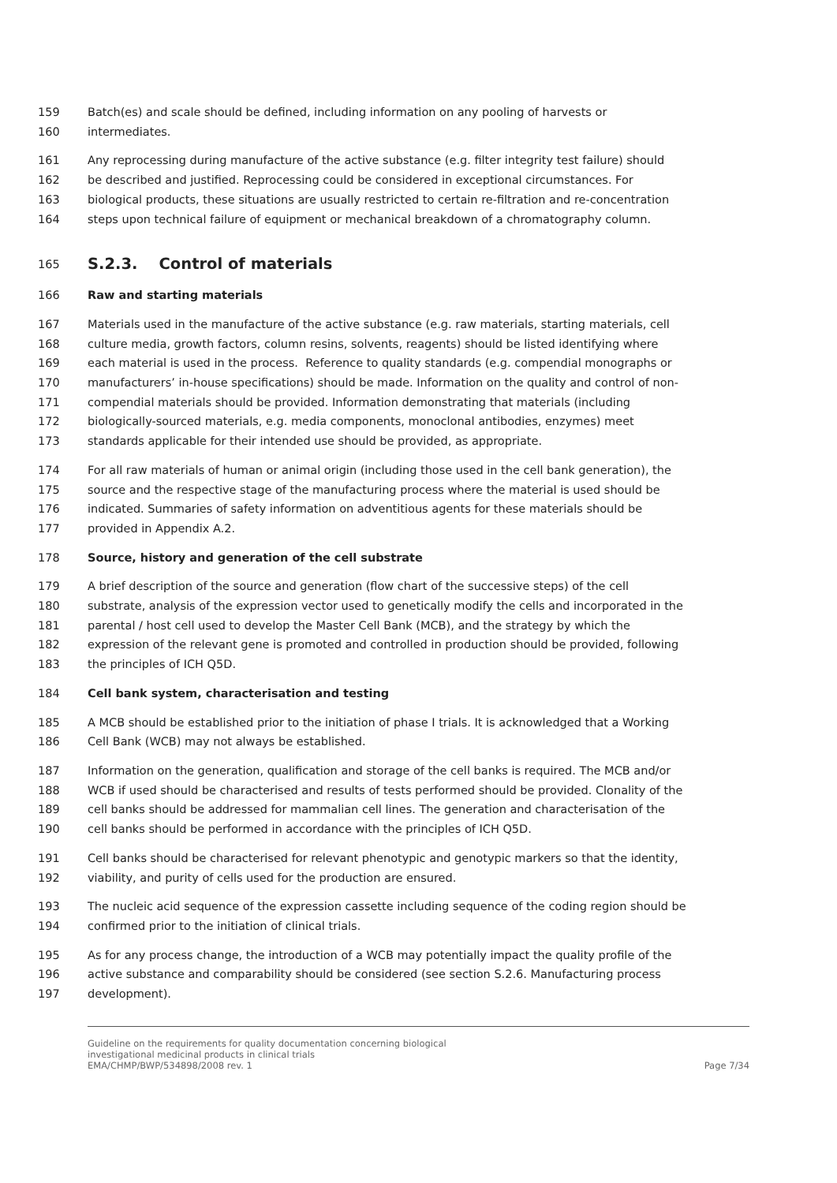159 Batch(es) and scale should be defined, including information on any pooling of harvests or
160 intermediates.
161 Any reprocessing during manufacture of the active substance (e.g. filter integrity test failure) should
162 be described and justified. Reprocessing could be considered in exceptional circumstances. For
163 biological products, these situations are usually restricted to certain re-filtration and re-concentration
164 steps upon technical failure of equipment or mechanical breakdown of a chromatography column.
165 S.2.3. Control of materials
166 Raw and starting materials
167 Materials used in the manufacture of the active substance (e.g. raw materials, starting materials, cell
168 culture media, growth factors, column resins, solvents, reagents) should be listed identifying where
169 each material is used in the process. Reference to quality standards (e.g. compendial monographs or
170 manufacturers’ in-house specifications) should be made. Information on the quality and control of non-
171 compendial materials should be provided. Information demonstrating that materials (including
172 biologically-sourced materials, e.g. media components, monoclonal antibodies, enzymes) meet
173 standards applicable for their intended use should be provided, as appropriate.
174 For all raw materials of human or animal origin (including those used in the cell bank generation), the
175 source and the respective stage of the manufacturing process where the material is used should be
176 indicated. Summaries of safety information on adventitious agents for these materials should be
177 provided in Appendix A.2.
178 Source, history and generation of the cell substrate
179 A brief description of the source and generation (flow chart of the successive steps) of the cell
180 substrate, analysis of the expression vector used to genetically modify the cells and incorporated in the
181 parental / host cell used to develop the Master Cell Bank (MCB), and the strategy by which the
182 expression of the relevant gene is promoted and controlled in production should be provided, following
183 the principles of ICH Q5D.
184 Cell bank system, characterisation and testing
185 A MCB should be established prior to the initiation of phase I trials. It is acknowledged that a Working
186 Cell Bank (WCB) may not always be established.
187 Information on the generation, qualification and storage of the cell banks is required. The MCB and/or
188 WCB if used should be characterised and results of tests performed should be provided. Clonality of the
189 cell banks should be addressed for mammalian cell lines. The generation and characterisation of the
190 cell banks should be performed in accordance with the principles of ICH Q5D.
191 Cell banks should be characterised for relevant phenotypic and genotypic markers so that the identity,
192 viability, and purity of cells used for the production are ensured.
193 The nucleic acid sequence of the expression cassette including sequence of the coding region should be
194 confirmed prior to the initiation of clinical trials.
195 As for any process change, the introduction of a WCB may potentially impact the quality profile of the
196 active substance and comparability should be considered (see section S.2.6. Manufacturing process
197 development).
Guideline on the requirements for quality documentation concerning biological
investigational medicinal products in clinical trials
EMA/CHMP/BWP/534898/2008 rev. 1
Page 7/34